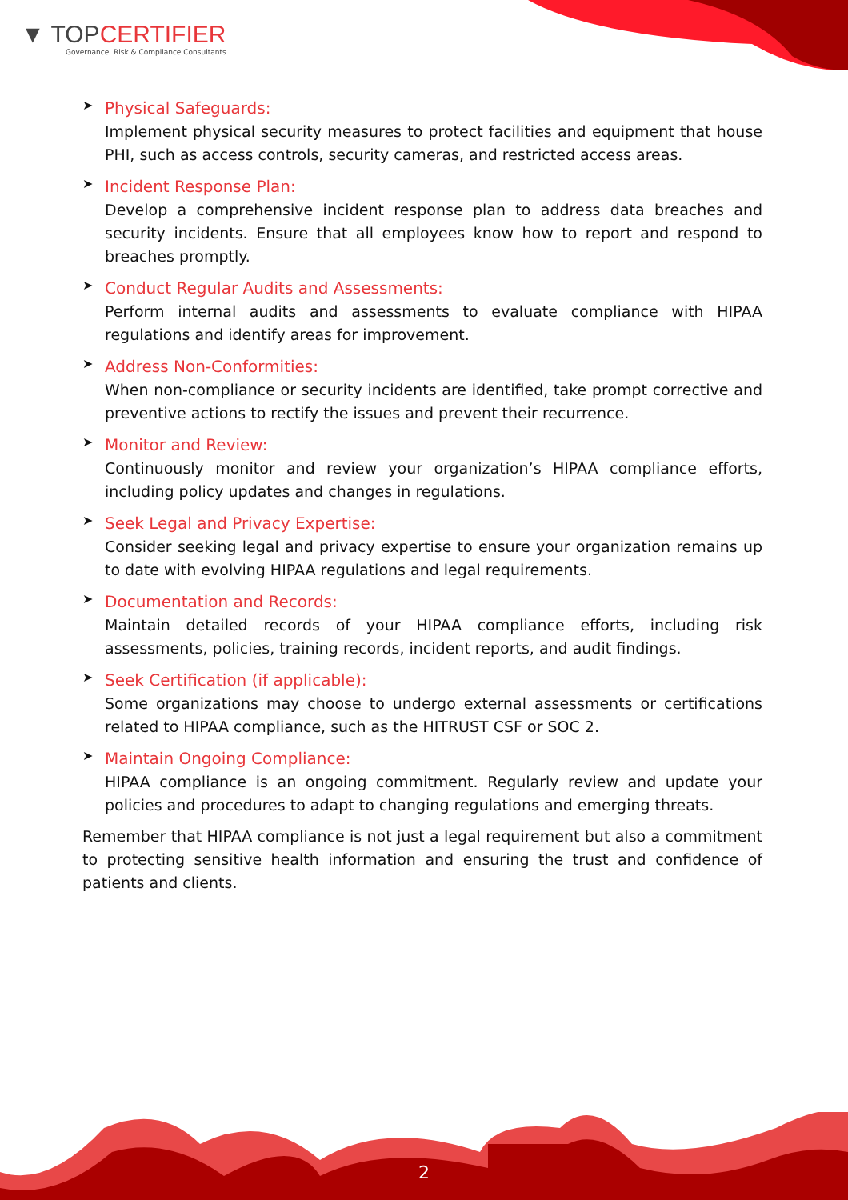▼ TOPCERTIFIER
Governance, Risk & Compliance Consultants
➤
Physical Safeguards:
Implement physical security measures to protect facilities and equipment that house PHI, such as access controls, security cameras, and restricted access areas.
➤
Incident Response Plan:
Develop a comprehensive incident response plan to address data breaches and security incidents. Ensure that all employees know how to report and respond to breaches promptly.
➤
Conduct Regular Audits and Assessments:
Perform internal audits and assessments to evaluate compliance with HIPAA regulations and identify areas for improvement.
➤
Address Non-Conformities:
When non-compliance or security incidents are identified, take prompt corrective and preventive actions to rectify the issues and prevent their recurrence.
➤
Monitor and Review:
Continuously monitor and review your organization’s HIPAA compliance efforts, including policy updates and changes in regulations.
➤
Seek Legal and Privacy Expertise:
Consider seeking legal and privacy expertise to ensure your organization remains up to date with evolving HIPAA regulations and legal requirements.
➤
Documentation and Records:
Maintain detailed records of your HIPAA compliance efforts, including risk assessments, policies, training records, incident reports, and audit findings.
➤
Seek Certification (if applicable):
Some organizations may choose to undergo external assessments or certifications related to HIPAA compliance, such as the HITRUST CSF or SOC 2.
➤
Maintain Ongoing Compliance:
HIPAA compliance is an ongoing commitment. Regularly review and update your policies and procedures to adapt to changing regulations and emerging threats.
Remember that HIPAA compliance is not just a legal requirement but also a commitment to protecting sensitive health information and ensuring the trust and confidence of patients and clients.
2